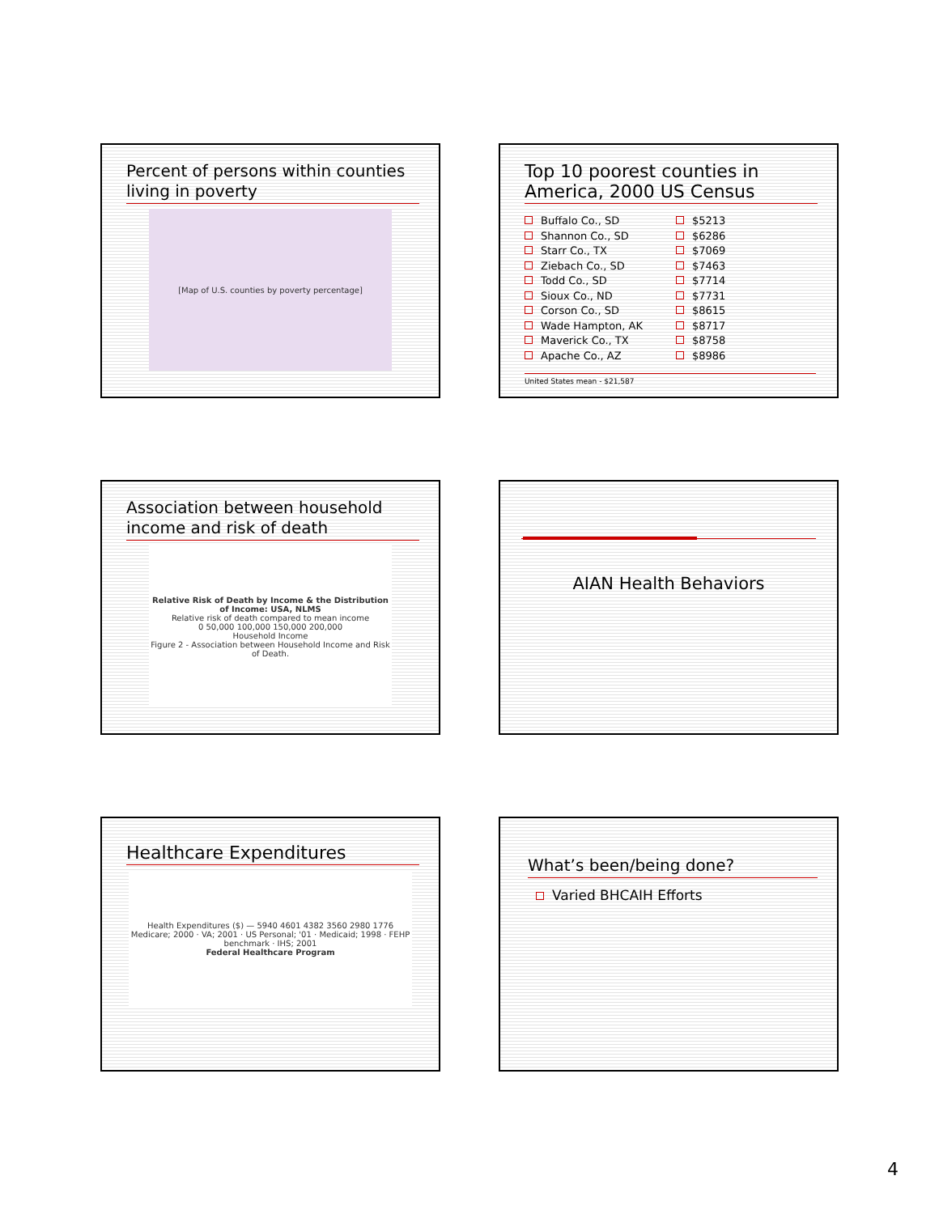Percent of persons within counties living in poverty
[Map of U.S. counties by poverty percentage]
Top 10 poorest counties in America, 2000 US Census
Buffalo Co., SD
Shannon Co., SD
Starr Co., TX
Ziebach Co., SD
Todd Co., SD
Sioux Co., ND
Corson Co., SD
Wade Hampton, AK
Maverick Co., TX
Apache Co., AZ
$5213
$6286
$7069
$7463
$7714
$7731
$8615
$8717
$8758
$8986
United States mean - $21,587
Association between household income and risk of death
Relative Risk of Death by Income & the Distribution of Income: USA, NLMS
Relative risk of death compared to mean income
0 50,000 100,000 150,000 200,000
Household Income
Figure 2 - Association between Household Income and Risk of Death.
AIAN Health Behaviors
Healthcare Expenditures
Health Expenditures ($) — 5940 4601 4382 3560 2980 1776
Medicare; 2000 · VA; 2001 · US Personal; '01 · Medicaid; 1998 · FEHP benchmark · IHS; 2001
Federal Healthcare Program
What’s been/being done?
Varied BHCAIH Efforts
4